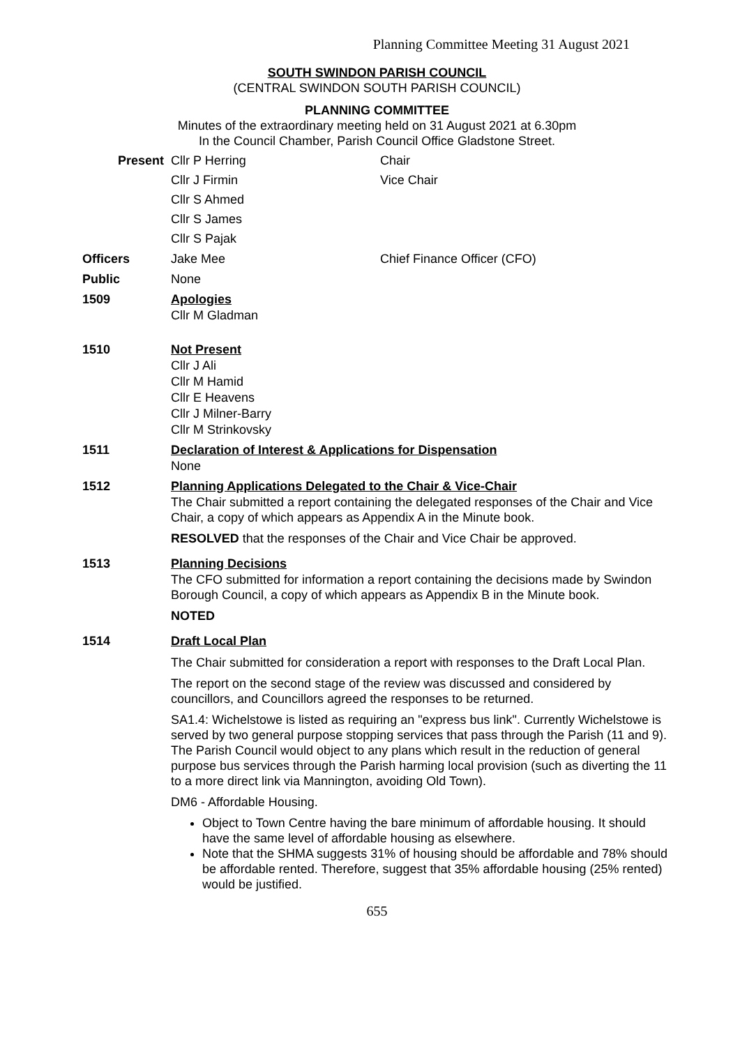Planning Committee Meeting 31 August 2021
SOUTH SWINDON PARISH COUNCIL
(CENTRAL SWINDON SOUTH PARISH COUNCIL)
PLANNING COMMITTEE
Minutes of the extraordinary meeting held on 31 August 2021 at 6.30pm
In the Council Chamber, Parish Council Office Gladstone Street.
Present Cllr P Herring Chair
Cllr J Firmin Vice Chair
Cllr S Ahmed
Cllr S James
Cllr S Pajak
Officers Jake Mee Chief Finance Officer (CFO)
Public None
1509 Apologies
Cllr M Gladman
1510 Not Present
Cllr J Ali
Cllr M Hamid
Cllr E Heavens
Cllr J Milner-Barry
Cllr M Strinkovsky
1511 Declaration of Interest & Applications for Dispensation
None
1512 Planning Applications Delegated to the Chair & Vice-Chair
The Chair submitted a report containing the delegated responses of the Chair and Vice Chair, a copy of which appears as Appendix A in the Minute book.
RESOLVED that the responses of the Chair and Vice Chair be approved.
1513 Planning Decisions
The CFO submitted for information a report containing the decisions made by Swindon Borough Council, a copy of which appears as Appendix B in the Minute book.
NOTED
1514 Draft Local Plan
The Chair submitted for consideration a report with responses to the Draft Local Plan.
The report on the second stage of the review was discussed and considered by councillors, and Councillors agreed the responses to be returned.
SA1.4: Wichelstowe is listed as requiring an "express bus link". Currently Wichelstowe is served by two general purpose stopping services that pass through the Parish (11 and 9). The Parish Council would object to any plans which result in the reduction of general purpose bus services through the Parish harming local provision (such as diverting the 11 to a more direct link via Mannington, avoiding Old Town).
DM6 - Affordable Housing.
Object to Town Centre having the bare minimum of affordable housing. It should have the same level of affordable housing as elsewhere.
Note that the SHMA suggests 31% of housing should be affordable and 78% should be affordable rented. Therefore, suggest that 35% affordable housing (25% rented) would be justified.
655